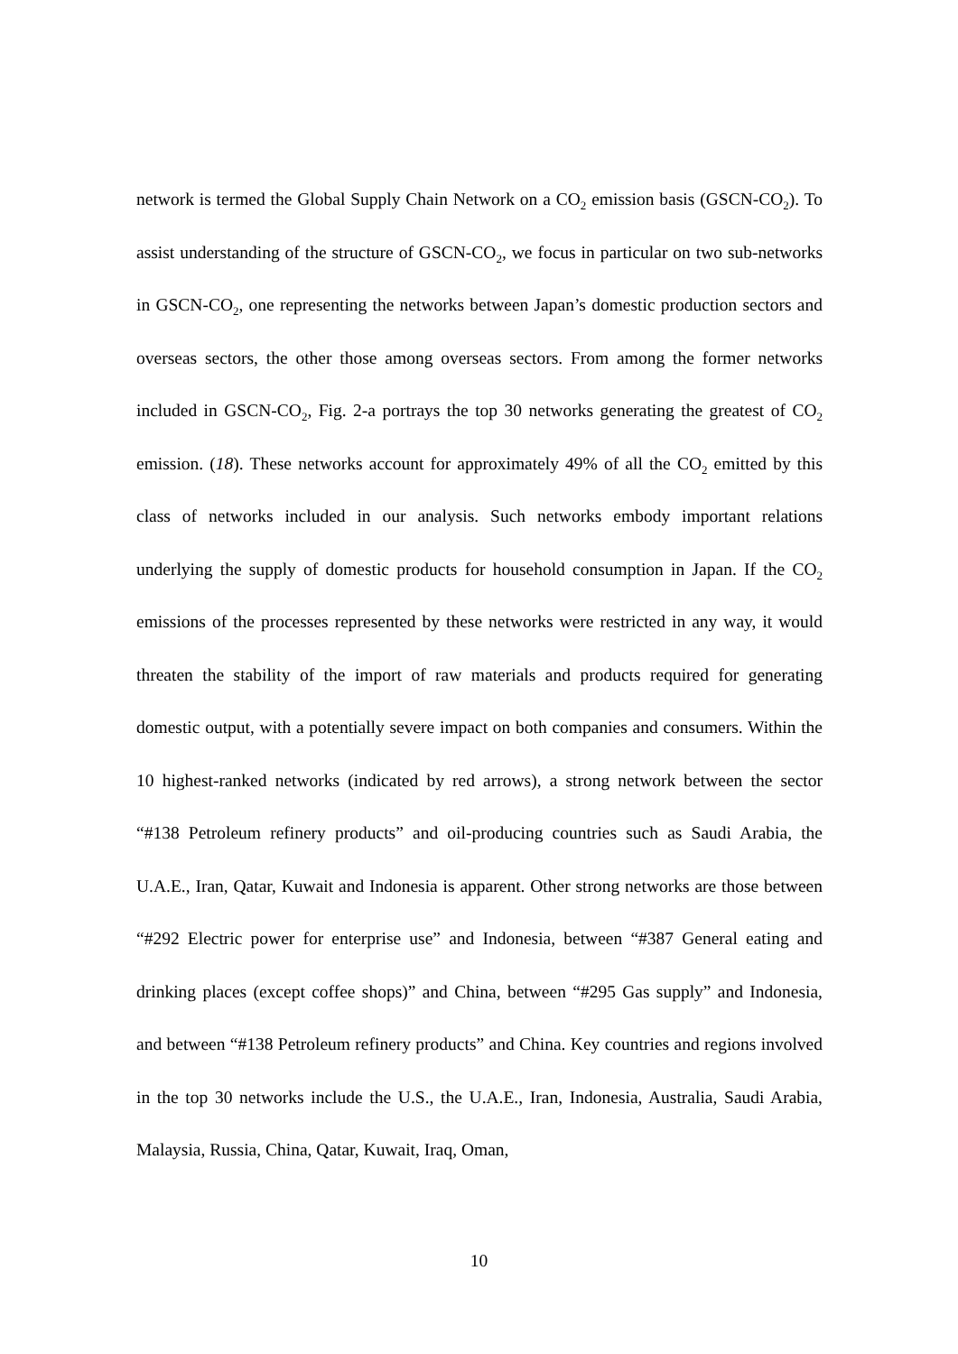network is termed the Global Supply Chain Network on a CO<sub>2</sub> emission basis (GSCN-CO<sub>2</sub>). To assist understanding of the structure of GSCN-CO<sub>2</sub>, we focus in particular on two sub-networks in GSCN-CO<sub>2</sub>, one representing the networks between Japan’s domestic production sectors and overseas sectors, the other those among overseas sectors. From among the former networks included in GSCN-CO<sub>2</sub>, Fig. 2-a portrays the top 30 networks generating the greatest of CO<sub>2</sub> emission. (18). These networks account for approximately 49% of all the CO<sub>2</sub> emitted by this class of networks included in our analysis. Such networks embody important relations underlying the supply of domestic products for household consumption in Japan. If the CO<sub>2</sub> emissions of the processes represented by these networks were restricted in any way, it would threaten the stability of the import of raw materials and products required for generating domestic output, with a potentially severe impact on both companies and consumers. Within the 10 highest-ranked networks (indicated by red arrows), a strong network between the sector “#138 Petroleum refinery products” and oil-producing countries such as Saudi Arabia, the U.A.E., Iran, Qatar, Kuwait and Indonesia is apparent. Other strong networks are those between “#292 Electric power for enterprise use” and Indonesia, between “#387 General eating and drinking places (except coffee shops)” and China, between “#295 Gas supply” and Indonesia, and between “#138 Petroleum refinery products” and China. Key countries and regions involved in the top 30 networks include the U.S., the U.A.E., Iran, Indonesia, Australia, Saudi Arabia, Malaysia, Russia, China, Qatar, Kuwait, Iraq, Oman,
10